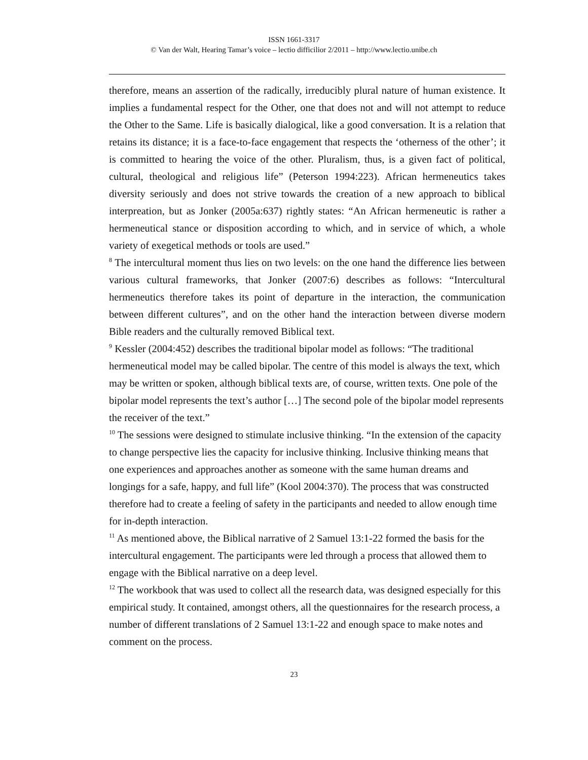ISSN 1661-3317
© Van der Walt, Hearing Tamar’s voice – lectio difficilior 2/2011 – http://www.lectio.unibe.ch
therefore, means an assertion of the radically, irreducibly plural nature of human existence. It implies a fundamental respect for the Other, one that does not and will not attempt to reduce the Other to the Same. Life is basically dialogical, like a good conversation. It is a relation that retains its distance; it is a face-to-face engagement that respects the ‘otherness of the other’; it is committed to hearing the voice of the other. Pluralism, thus, is a given fact of political, cultural, theological and religious life” (Peterson 1994:223). African hermeneutics takes diversity seriously and does not strive towards the creation of a new approach to biblical interpreation, but as Jonker (2005a:637) rightly states: “An African hermeneutic is rather a hermeneutical stance or disposition according to which, and in service of which, a whole variety of exegetical methods or tools are used.”
<sup>8</sup> The intercultural moment thus lies on two levels: on the one hand the difference lies between various cultural frameworks, that Jonker (2007:6) describes as follows: “Intercultural hermeneutics therefore takes its point of departure in the interaction, the communication between different cultures”, and on the other hand the interaction between diverse modern Bible readers and the culturally removed Biblical text.
<sup>9</sup> Kessler (2004:452) describes the traditional bipolar model as follows: “The traditional hermeneutical model may be called bipolar. The centre of this model is always the text, which may be written or spoken, although biblical texts are, of course, written texts. One pole of the bipolar model represents the text’s author […] The second pole of the bipolar model represents the receiver of the text.”
<sup>10</sup> The sessions were designed to stimulate inclusive thinking. “In the extension of the capacity to change perspective lies the capacity for inclusive thinking. Inclusive thinking means that one experiences and approaches another as someone with the same human dreams and longings for a safe, happy, and full life” (Kool 2004:370). The process that was constructed therefore had to create a feeling of safety in the participants and needed to allow enough time for in-depth interaction.
<sup>11</sup> As mentioned above, the Biblical narrative of 2 Samuel 13:1-22 formed the basis for the intercultural engagement. The participants were led through a process that allowed them to engage with the Biblical narrative on a deep level.
<sup>12</sup> The workbook that was used to collect all the research data, was designed especially for this empirical study. It contained, amongst others, all the questionnaires for the research process, a number of different translations of 2 Samuel 13:1-22 and enough space to make notes and comment on the process.
23